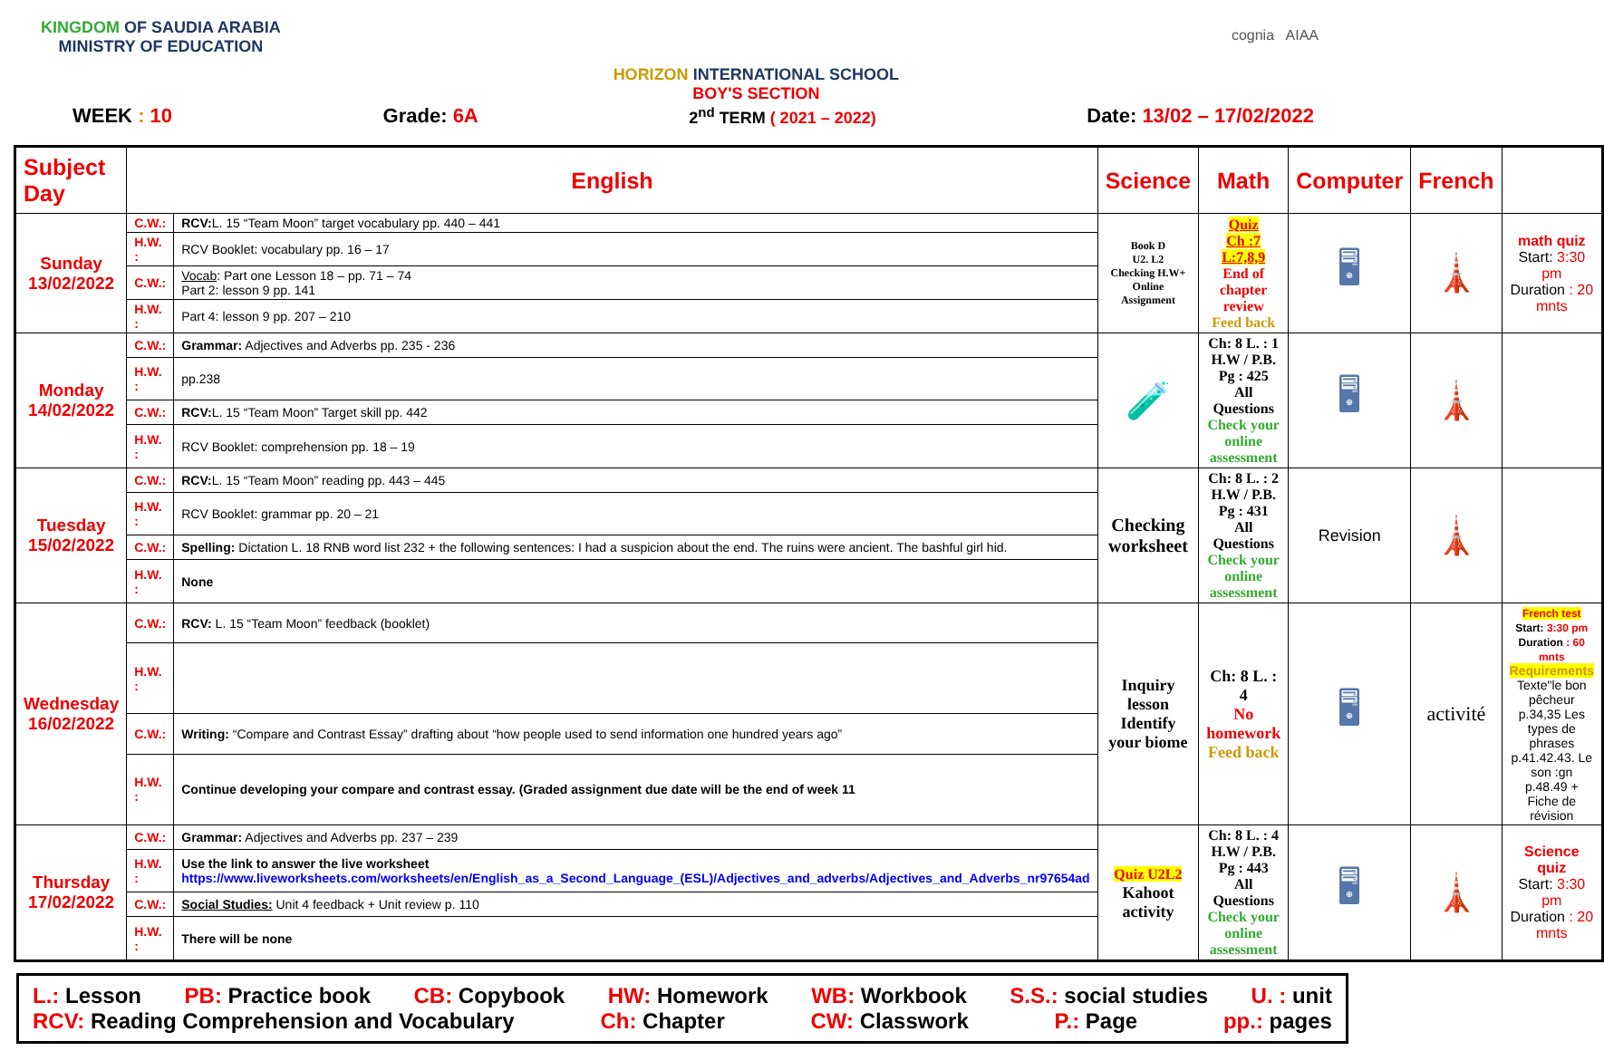KINGDOM OF SAUDIA ARABIA
MINISTRY OF EDUCATION
HORIZON INTERNATIONAL SCHOOL
BOY'S SECTION
cognia AIAA
WEEK : 10 Grade: 6A 2<sup>nd</sup> TERM ( 2021 – 2022) Date: 13/02 – 17/02/2022
| Subject Day | English | | Science | Math | Computer | French | |
| --- | --- | --- | --- | --- | --- | --- | --- |
| Sunday 13/02/2022 | C.W.: | RCV: L. 15 “Team Moon” target vocabulary pp. 440 – 441 | Book D U2. L2 Checking H.W+ Online Assignment | Quiz Ch :7 L:7,8,9 End of chapter review Feed back | 🖥 | 🗼 | math quiz Start: 3:30 pm Duration : 20 mnts |
| | H.W. : | RCV Booklet: vocabulary pp. 16 – 17 | | | | | |
| | C.W.: | Vocab : Part one Lesson 18 – pp. 71 – 74 Part 2: lesson 9 pp. 141 | | | | | |
| | H.W. : | Part 4: lesson 9 pp. 207 – 210 | | | | | |
| Monday 14/02/2022 | C.W.: | Grammar: Adjectives and Adverbs pp. 235 - 236 | 🧪 | Ch: 8 L. : 1 H.W / P.B. Pg : 425 All Questions Check your online assessment | 🖥 | 🗼 | |
| | H.W. : | pp.238 | | | | | |
| | C.W.: | RCV: L. 15 “Team Moon” Target skill pp. 442 | | | | | |
| | H.W. : | RCV Booklet: comprehension pp. 18 – 19 | | | | | |
| Tuesday 15/02/2022 | C.W.: | RCV: L. 15 “Team Moon” reading pp. 443 – 445 | Checking worksheet | Ch: 8 L. : 2 H.W / P.B. Pg : 431 All Questions Check your online assessment | Revision | 🗼 | |
| | H.W. : | RCV Booklet: grammar pp. 20 – 21 | | | | | |
| | C.W.: | Spelling: Dictation L. 18 RNB word list 232 + the following sentences: I had a suspicion about the end. The ruins were ancient. The bashful girl hid. | | | | | |
| | H.W. : | None | | | | | |
| Wednesday 16/02/2022 | C.W.: | RCV: L. 15 “Team Moon” feedback (booklet) | Inquiry lesson Identify your biome | Ch: 8 L. : 4 No homework Feed back | 🖥 | activité | French test Start: 3:30 pm Duration : 60 mnts Requirements Texte"le bon pêcheur p.34,35 Les types de phrases p.41.42.43. Le son :gn p.48.49 + Fiche de révision |
| | H.W. : | | | | | | |
| | C.W.: | Writing: “Compare and Contrast Essay” drafting about “how people used to send information one hundred years ago” | | | | | |
| | H.W. : | Continue developing your compare and contrast essay. (Graded assignment due date will be the end of week 11 | | | | | |
| Thursday 17/02/2022 | C.W.: | Grammar: Adjectives and Adverbs pp. 237 – 239 | Quiz U2L2 Kahoot activity | Ch: 8 L. : 4 H.W / P.B. Pg : 443 All Questions Check your online assessment | 🖥 | 🗼 | Science quiz Start: 3:30 pm Duration : 20 mnts |
| | H.W. : | Use the link to answer the live worksheet https://www.liveworksheets.com/worksheets/en/English_as_a_Second_Language_(ESL)/Adjectives_and_adverbs/Adjectives_and_Adverbs_nr97654ad | | | | | |
| | C.W.: | Social Studies: Unit 4 feedback + Unit review p. 110 | | | | | |
| | H.W. : | There will be none | | | | | |
L.: Lesson PB: Practice book CB: Copybook HW: Homework WB: Workbook S.S.: social studies U. : unit
RCV: Reading Comprehension and Vocabulary Ch: Chapter CW: Classwork P.: Page pp.: pages